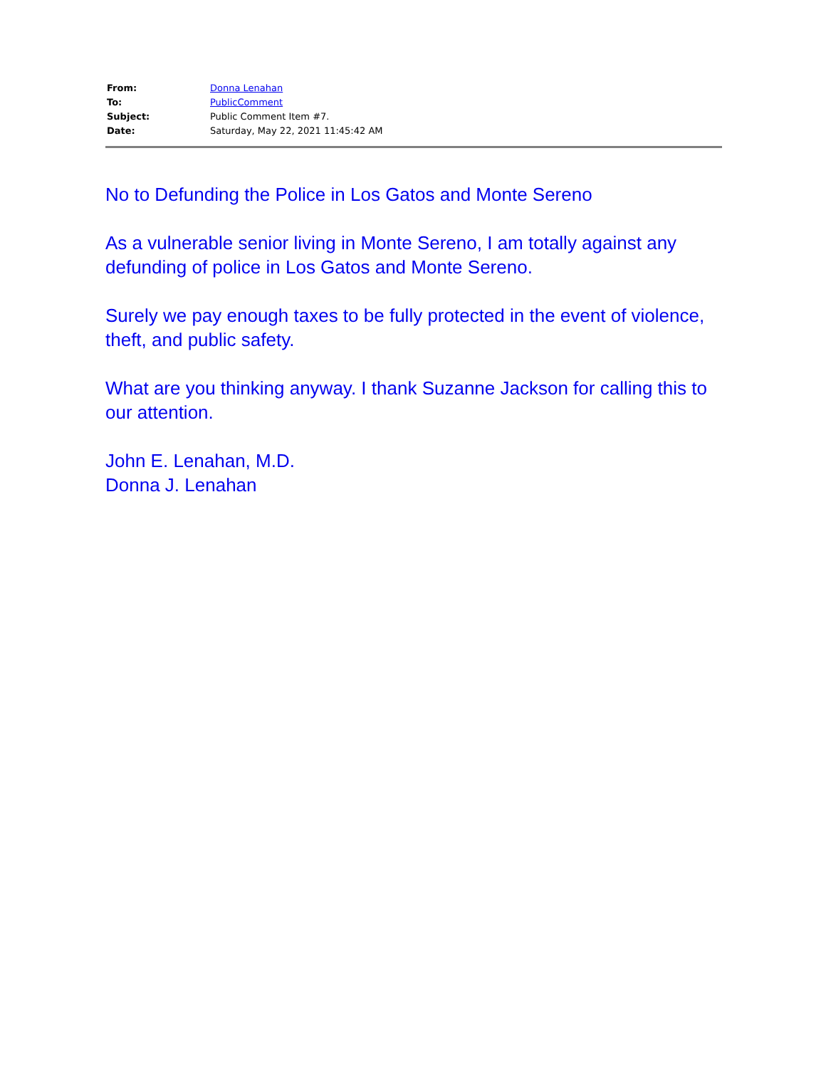| From: | Donna Lenahan |
| To: | PublicComment |
| Subject: | Public Comment Item #7. |
| Date: | Saturday, May 22, 2021 11:45:42 AM |
No to Defunding the Police in Los Gatos and Monte Sereno
As a vulnerable senior living in Monte Sereno, I am totally against any defunding of police in Los Gatos and Monte Sereno.
Surely we pay enough taxes to be fully protected in the event of violence, theft, and public safety.
What are you thinking anyway. I thank Suzanne Jackson for calling this to our attention.
John E. Lenahan, M.D.
Donna J. Lenahan